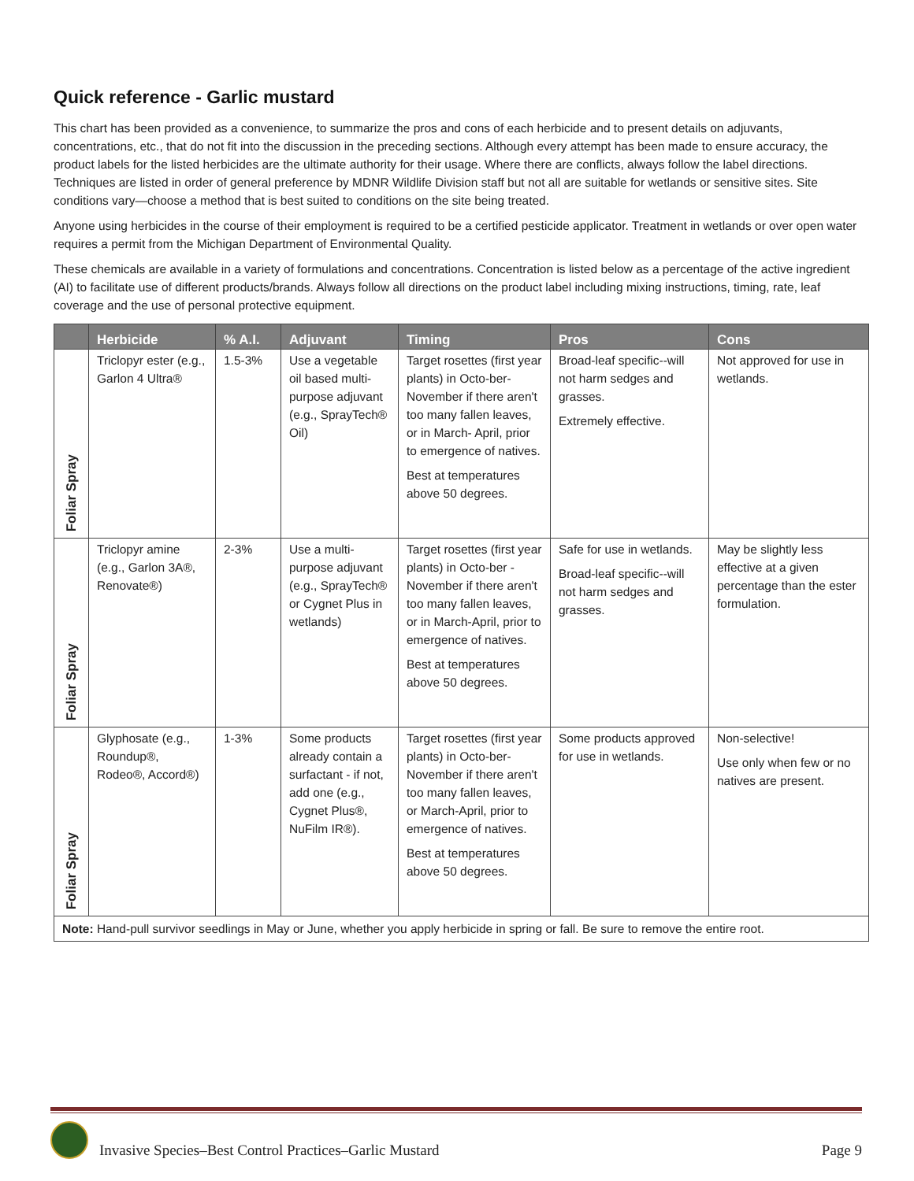Quick reference - Garlic mustard
This chart has been provided as a convenience, to summarize the pros and cons of each herbicide and to present details on adjuvants, concentrations, etc., that do not fit into the discussion in the preceding sections. Although every attempt has been made to ensure accuracy, the product labels for the listed herbicides are the ultimate authority for their usage. Where there are conflicts, always follow the label directions. Techniques are listed in order of general preference by MDNR Wildlife Division staff but not all are suitable for wetlands or sensitive sites. Site conditions vary—choose a method that is best suited to conditions on the site being treated.
Anyone using herbicides in the course of their employment is required to be a certified pesticide applicator. Treatment in wetlands or over open water requires a permit from the Michigan Department of Environmental Quality.
These chemicals are available in a variety of formulations and concentrations. Concentration is listed below as a percentage of the active ingredient (AI) to facilitate use of different products/brands. Always follow all directions on the product label including mixing instructions, timing, rate, leaf coverage and the use of personal protective equipment.
| | Herbicide | % A.I. | Adjuvant | Timing | Pros | Cons |
| --- | --- | --- | --- | --- | --- | --- |
| Foliar Spray | Triclopyr ester (e.g., Garlon 4 Ultra® | 1.5-3% | Use a vegetable oil based multi-purpose adjuvant (e.g., SprayTech® Oil) | Target rosettes (first year plants) in Octo-ber-November if there aren't too many fallen leaves, or in March- April, prior to emergence of natives. Best at temperatures above 50 degrees. | Broad-leaf specific--will not harm sedges and grasses. Extremely effective. | Not approved for use in wetlands. |
| Foliar Spray | Triclopyr amine (e.g., Garlon 3A®, Renovate®) | 2-3% | Use a multi-purpose adjuvant (e.g., SprayTech® or Cygnet Plus in wetlands) | Target rosettes (first year plants) in Octo-ber - November if there aren't too many fallen leaves, or in March-April, prior to emergence of natives. Best at temperatures above 50 degrees. | Safe for use in wetlands. Broad-leaf specific--will not harm sedges and grasses. | May be slightly less effective at a given percentage than the ester formulation. |
| Foliar Spray | Glyphosate (e.g., Roundup®, Rodeo®, Accord®) | 1-3% | Some products already contain a surfactant - if not, add one (e.g., Cygnet Plus®, NuFilm IR®). | Target rosettes (first year plants) in Octo-ber-November if there aren't too many fallen leaves, or March-April, prior to emergence of natives. Best at temperatures above 50 degrees. | Some products approved for use in wetlands. | Non-selective! Use only when few or no natives are present. |
| Note: Hand-pull survivor seedlings in May or June, whether you apply herbicide in spring or fall. Be sure to remove the entire root. | | | | | | |
Invasive Species–Best Control Practices–Garlic Mustard
Page 9